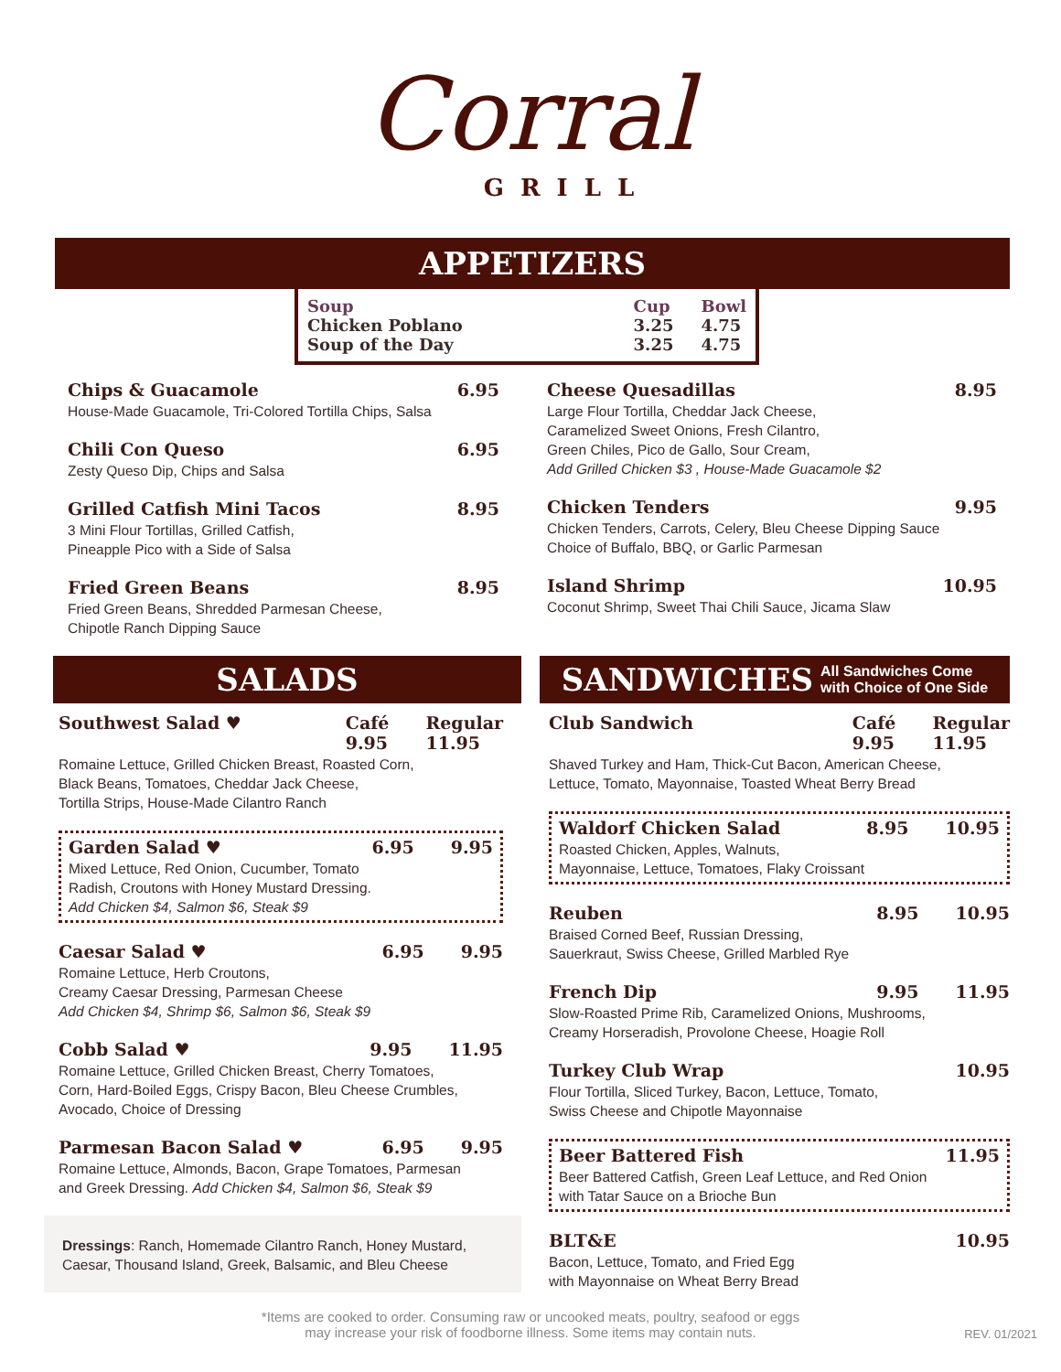Corral
GRILL
APPETIZERS
Soup
Chicken Poblano
Soup of the Day
Cup
3.25
3.25
Bowl
4.75
4.75
Chips & Guacamole 6.95
House-Made Guacamole, Tri-Colored Tortilla Chips, Salsa
Chili Con Queso 6.95
Zesty Queso Dip, Chips and Salsa
Grilled Catfish Mini Tacos 8.95
3 Mini Flour Tortillas, Grilled Catfish,
Pineapple Pico with a Side of Salsa
Fried Green Beans 8.95
Fried Green Beans, Shredded Parmesan Cheese,
Chipotle Ranch Dipping Sauce
Cheese Quesadillas 8.95
Large Flour Tortilla, Cheddar Jack Cheese,
Caramelized Sweet Onions, Fresh Cilantro,
Green Chiles, Pico de Gallo, Sour Cream,
Add Grilled Chicken $3 , House-Made Guacamole $2
Chicken Tenders 9.95
Chicken Tenders, Carrots, Celery, Bleu Cheese Dipping Sauce
Choice of Buffalo, BBQ, or Garlic Parmesan
Island Shrimp 10.95
Coconut Shrimp, Sweet Thai Chili Sauce, Jicama Slaw
SALADS
Southwest Salad ♥ Café
9.95 Regular
11.95
Romaine Lettuce, Grilled Chicken Breast, Roasted Corn,
Black Beans, Tomatoes, Cheddar Jack Cheese,
Tortilla Strips, House-Made Cilantro Ranch
Garden Salad ♥ 6.95 9.95
Mixed Lettuce, Red Onion, Cucumber, Tomato
Radish, Croutons with Honey Mustard Dressing.
Add Chicken $4, Salmon $6, Steak $9
Caesar Salad ♥ 6.95 9.95
Romaine Lettuce, Herb Croutons,
Creamy Caesar Dressing, Parmesan Cheese
Add Chicken $4, Shrimp $6, Salmon $6, Steak $9
Cobb Salad ♥ 9.95 11.95
Romaine Lettuce, Grilled Chicken Breast, Cherry Tomatoes,
Corn, Hard-Boiled Eggs, Crispy Bacon, Bleu Cheese Crumbles,
Avocado, Choice of Dressing
Parmesan Bacon Salad ♥ 6.95 9.95
Romaine Lettuce, Almonds, Bacon, Grape Tomatoes, Parmesan
and Greek Dressing. Add Chicken $4, Salmon $6, Steak $9
Dressings: Ranch, Homemade Cilantro Ranch, Honey Mustard,
Caesar, Thousand Island, Greek, Balsamic, and Bleu Cheese
SANDWICHES All Sandwiches Come
with Choice of One Side
Club Sandwich Café
9.95 Regular
11.95
Shaved Turkey and Ham, Thick-Cut Bacon, American Cheese,
Lettuce, Tomato, Mayonnaise, Toasted Wheat Berry Bread
Waldorf Chicken Salad 8.95 10.95
Roasted Chicken, Apples, Walnuts,
Mayonnaise, Lettuce, Tomatoes, Flaky Croissant
Reuben 8.95 10.95
Braised Corned Beef, Russian Dressing,
Sauerkraut, Swiss Cheese, Grilled Marbled Rye
French Dip 9.95 11.95
Slow-Roasted Prime Rib, Caramelized Onions, Mushrooms,
Creamy Horseradish, Provolone Cheese, Hoagie Roll
Turkey Club Wrap 10.95
Flour Tortilla, Sliced Turkey, Bacon, Lettuce, Tomato,
Swiss Cheese and Chipotle Mayonnaise
Beer Battered Fish 11.95
Beer Battered Catfish, Green Leaf Lettuce, and Red Onion
with Tatar Sauce on a Brioche Bun
BLT&E 10.95
Bacon, Lettuce, Tomato, and Fried Egg
with Mayonnaise on Wheat Berry Bread
*Items are cooked to order. Consuming raw or uncooked meats, poultry, seafood or eggs
may increase your risk of foodborne illness. Some items may contain nuts.
REV. 01/2021